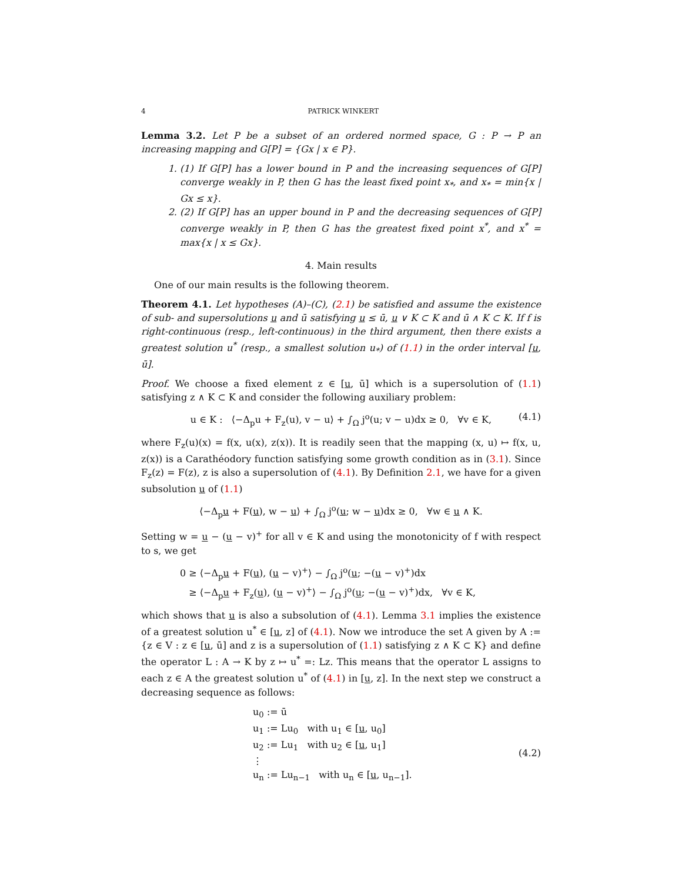4 PATRICK WINKERT
Lemma 3.2. Let P be a subset of an ordered normed space, G : P → P an increasing mapping and G[P] = {Gx | x ∈ P}.
1. (1) If G[P] has a lower bound in P and the increasing sequences of G[P] converge weakly in P, then G has the least fixed point x<sub>*</sub>, and x<sub>*</sub> = min{x | Gx ≤ x}.
2. (2) If G[P] has an upper bound in P and the decreasing sequences of G[P] converge weakly in P, then G has the greatest fixed point x<sup>*</sup>, and x<sup>*</sup> = max{x | x ≤ Gx}.
4. Main results
One of our main results is the following theorem.
Theorem 4.1. Let hypotheses (A)–(C), (2.1) be satisfied and assume the existence of sub- and supersolutions u and ū satisfying u ≤ ū, u ∨ K ⊂ K and ū ∧ K ⊂ K. If f is right-continuous (resp., left-continuous) in the third argument, then there exists a greatest solution u<sup>*</sup> (resp., a smallest solution u<sub>*</sub>) of (1.1) in the order interval [u, ū].
Proof. We choose a fixed element z ∈ [u, ū] which is a supersolution of (1.1) satisfying z ∧ K ⊂ K and consider the following auxiliary problem:
u ∈ K : ⟨−Δ<sub>p</sub>u + F<sub>z</sub>(u), v − u⟩ + ∫<sub>Ω</sub> j<sup>o</sup>(u; v − u)dx ≥ 0, ∀v ∈ K, (4.1)
where F<sub>z</sub>(u)(x) = f(x, u(x), z(x)). It is readily seen that the mapping (x, u) ↦ f(x, u, z(x)) is a Carathéodory function satisfying some growth condition as in (3.1). Since F<sub>z</sub>(z) = F(z), z is also a supersolution of (4.1). By Definition 2.1, we have for a given subsolution u of (1.1)
⟨−Δ<sub>p</sub>u + F(u), w − u⟩ + ∫<sub>Ω</sub> j<sup>o</sup>(u; w − u)dx ≥ 0, ∀w ∈ u ∧ K.
Setting w = u − (u − v)<sup>+</sup> for all v ∈ K and using the monotonicity of f with respect to s, we get
0 ≥ ⟨−Δ<sub>p</sub>u + F(u), (u − v)<sup>+</sup>⟩ − ∫<sub>Ω</sub> j<sup>o</sup>(u; −(u − v)<sup>+</sup>)dx
≥ ⟨−Δ<sub>p</sub>u + F<sub>z</sub>(u), (u − v)<sup>+</sup>⟩ − ∫<sub>Ω</sub> j<sup>o</sup>(u; −(u − v)<sup>+</sup>)dx, ∀v ∈ K,
which shows that u is also a subsolution of (4.1). Lemma 3.1 implies the existence of a greatest solution u<sup>*</sup> ∈ [u, z] of (4.1). Now we introduce the set A given by A := {z ∈ V : z ∈ [u, ū] and z is a supersolution of (1.1) satisfying z ∧ K ⊂ K} and define the operator L : A → K by z ↦ u<sup>*</sup> =: Lz. This means that the operator L assigns to each z ∈ A the greatest solution u<sup>*</sup> of (4.1) in [u, z]. In the next step we construct a decreasing sequence as follows:
u<sub>0</sub> := ū
u<sub>1</sub> := Lu<sub>0</sub> with u<sub>1</sub> ∈ [u, u<sub>0</sub>]
u<sub>2</sub> := Lu<sub>1</sub> with u<sub>2</sub> ∈ [u, u<sub>1</sub>]
⋮
u<sub>n</sub> := Lu<sub>n−1</sub> with u<sub>n</sub> ∈ [u, u<sub>n−1</sub>].
(4.2)